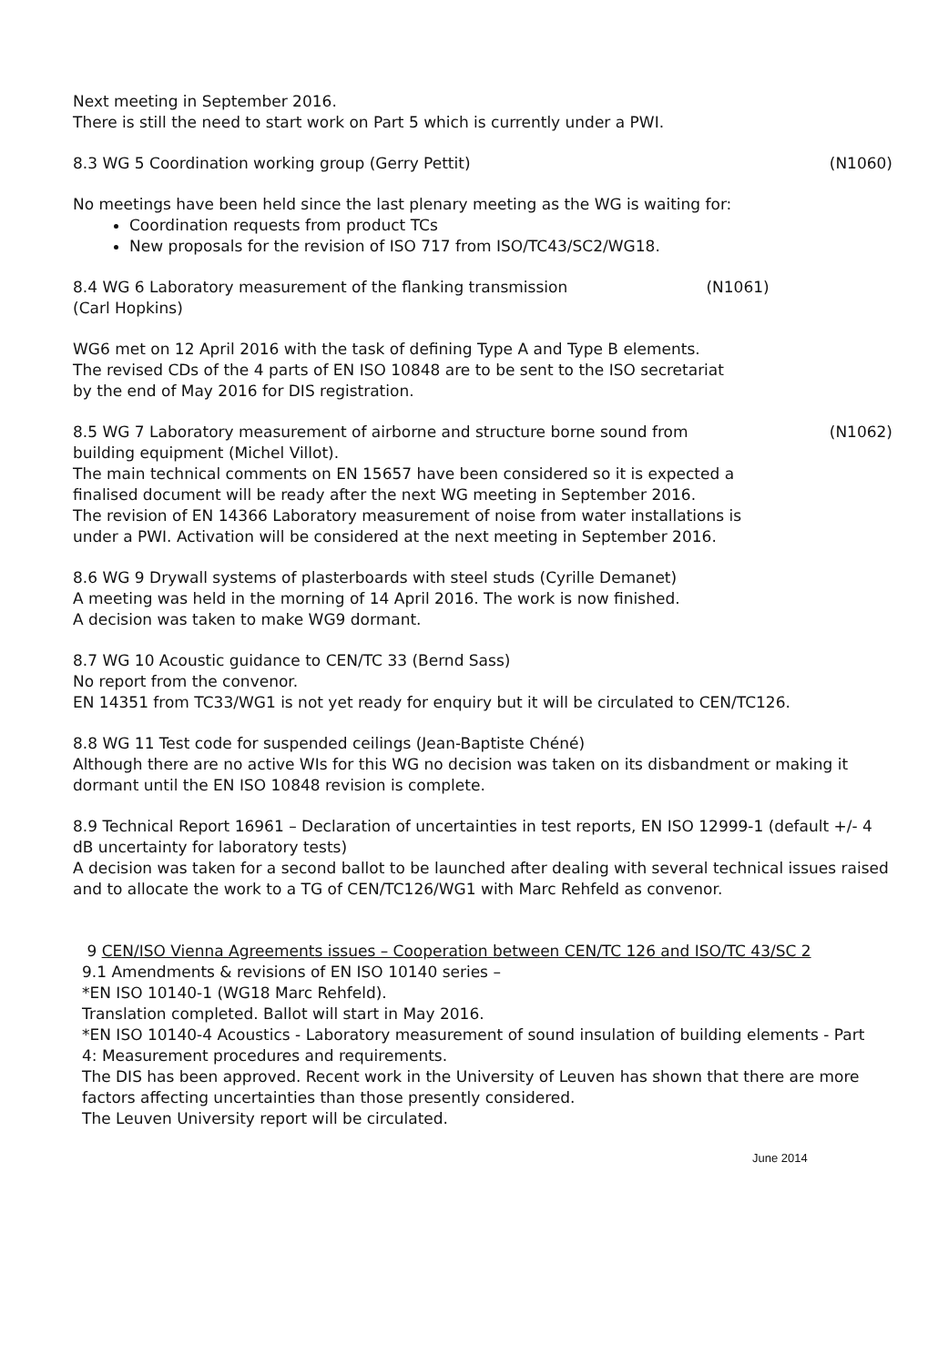Next meeting in September 2016.
There is still the need to start work on Part 5 which is currently under a PWI.
8.3 WG 5 Coordination working group (Gerry Pettit) (N1060)
No meetings have been held since the last plenary meeting as the WG is waiting for:
Coordination requests from product TCs
New proposals for the revision of ISO 717 from ISO/TC43/SC2/WG18.
8.4 WG 6 Laboratory measurement of the flanking transmission (N1061)
(Carl Hopkins)
WG6 met on 12 April 2016 with the task of defining Type A and Type B elements.
The revised CDs of the 4 parts of EN ISO 10848 are to be sent to the ISO secretariat by the end of May 2016 for DIS registration.
8.5 WG 7 Laboratory measurement of airborne and structure borne sound from (N1062)
building equipment (Michel Villot).
The main technical comments on EN 15657 have been considered so it is expected a finalised document will be ready after the next WG meeting in September 2016.
The revision of EN 14366 Laboratory measurement of noise from water installations is under a PWI. Activation will be considered at the next meeting in September 2016.
8.6 WG 9 Drywall systems of plasterboards with steel studs (Cyrille Demanet)
A meeting was held in the morning of 14 April 2016. The work is now finished.
A decision was taken to make WG9 dormant.
8.7 WG 10 Acoustic guidance to CEN/TC 33 (Bernd Sass)
No report from the convenor.
EN 14351 from TC33/WG1 is not yet ready for enquiry but it will be circulated to CEN/TC126.
8.8 WG 11 Test code for suspended ceilings (Jean-Baptiste Chéné)
Although there are no active WIs for this WG no decision was taken on its disbandment or making it dormant until the EN ISO 10848 revision is complete.
8.9 Technical Report 16961 – Declaration of uncertainties in test reports, EN ISO 12999-1 (default +/- 4 dB uncertainty for laboratory tests)
A decision was taken for a second ballot to be launched after dealing with several technical issues raised and to allocate the work to a TG of CEN/TC126/WG1 with Marc Rehfeld as convenor.
9 CEN/ISO Vienna Agreements issues – Cooperation between CEN/TC 126 and ISO/TC 43/SC 2
9.1 Amendments & revisions of EN ISO 10140 series –
*EN ISO 10140-1 (WG18 Marc Rehfeld).
Translation completed. Ballot will start in May 2016.
*EN ISO 10140-4 Acoustics - Laboratory measurement of sound insulation of building elements - Part 4: Measurement procedures and requirements.
The DIS has been approved. Recent work in the University of Leuven has shown that there are more factors affecting uncertainties than those presently considered.
The Leuven University report will be circulated.
June 2014